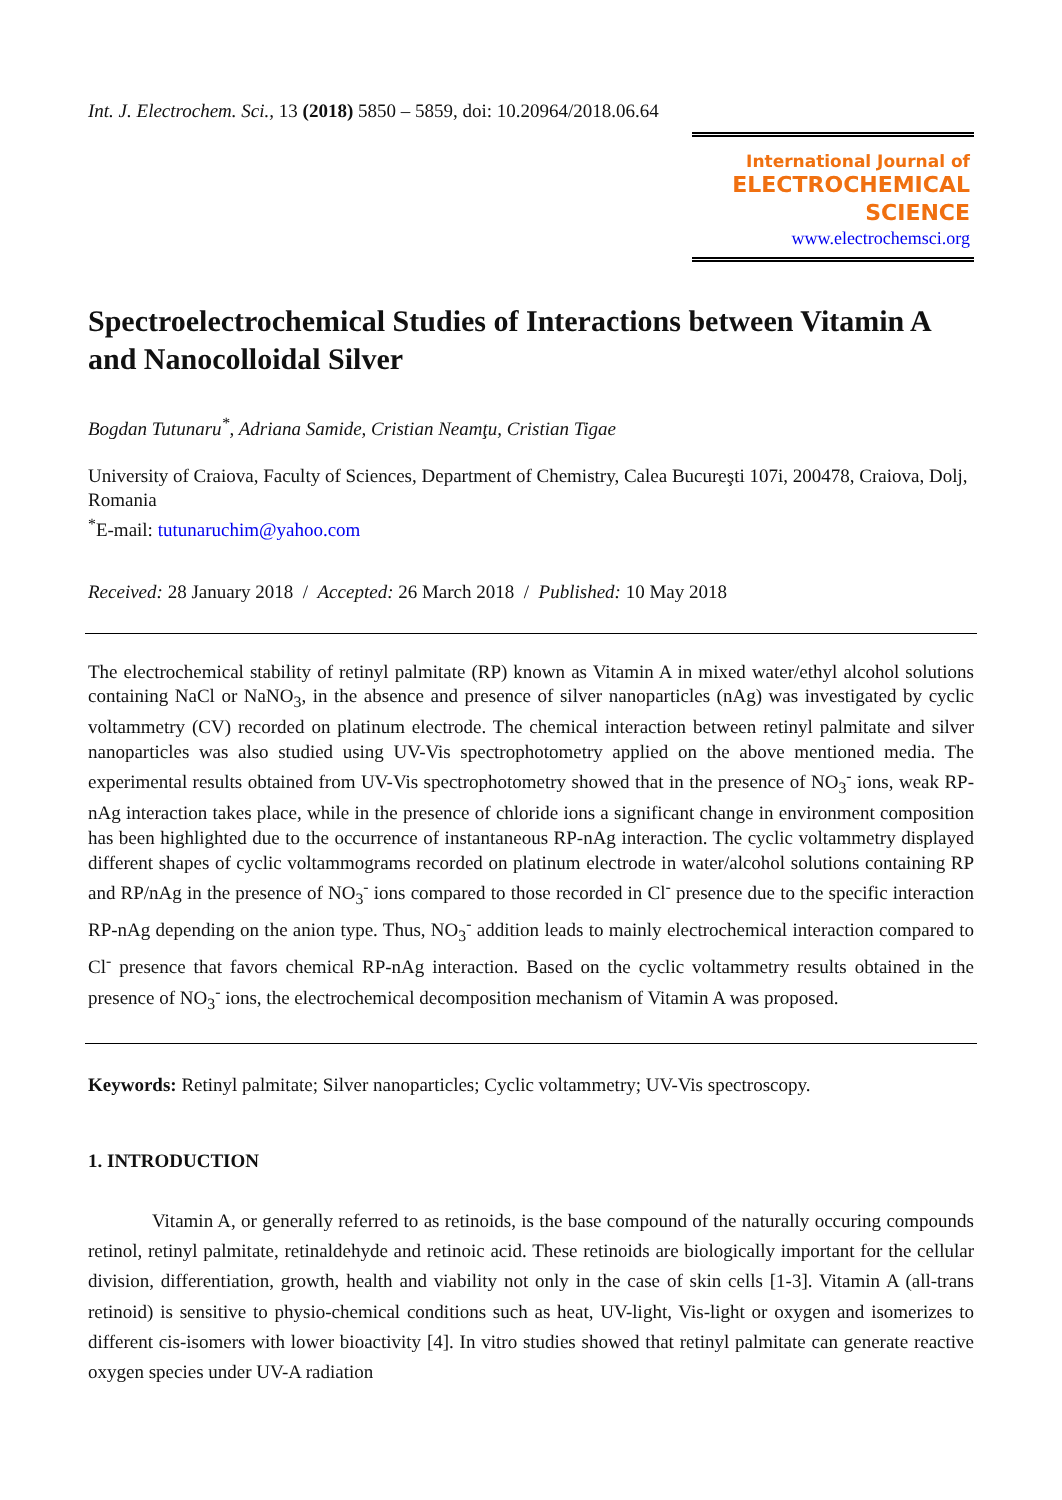Int. J. Electrochem. Sci., 13 (2018) 5850 – 5859, doi: 10.20964/2018.06.64
International Journal of
ELECTROCHEMICAL
SCIENCE
www.electrochemsci.org
Spectroelectrochemical Studies of Interactions between Vitamin A and Nanocolloidal Silver
Bogdan Tutunaru<sup>*</sup>, Adriana Samide, Cristian Neamţu, Cristian Tigae
University of Craiova, Faculty of Sciences, Department of Chemistry, Calea Bucureşti 107i, 200478, Craiova, Dolj, Romania
<sup>*</sup> E-mail: tutunaruchim@yahoo.com
Received: 28 January 2018 / Accepted: 26 March 2018 / Published: 10 May 2018
The electrochemical stability of retinyl palmitate (RP) known as Vitamin A in mixed water/ethyl alcohol solutions containing NaCl or NaNO<sub>3</sub>, in the absence and presence of silver nanoparticles (nAg) was investigated by cyclic voltammetry (CV) recorded on platinum electrode. The chemical interaction between retinyl palmitate and silver nanoparticles was also studied using UV-Vis spectrophotometry applied on the above mentioned media. The experimental results obtained from UV-Vis spectrophotometry showed that in the presence of NO<sub>3</sub><sup>-</sup> ions, weak RP-nAg interaction takes place, while in the presence of chloride ions a significant change in environment composition has been highlighted due to the occurrence of instantaneous RP-nAg interaction. The cyclic voltammetry displayed different shapes of cyclic voltammograms recorded on platinum electrode in water/alcohol solutions containing RP and RP/nAg in the presence of NO<sub>3</sub><sup>-</sup> ions compared to those recorded in Cl<sup>-</sup> presence due to the specific interaction RP-nAg depending on the anion type. Thus, NO<sub>3</sub><sup>-</sup> addition leads to mainly electrochemical interaction compared to Cl<sup>-</sup> presence that favors chemical RP-nAg interaction. Based on the cyclic voltammetry results obtained in the presence of NO<sub>3</sub><sup>-</sup> ions, the electrochemical decomposition mechanism of Vitamin A was proposed.
Keywords: Retinyl palmitate; Silver nanoparticles; Cyclic voltammetry; UV-Vis spectroscopy.
1. INTRODUCTION
Vitamin A, or generally referred to as retinoids, is the base compound of the naturally occuring compounds retinol, retinyl palmitate, retinaldehyde and retinoic acid. These retinoids are biologically important for the cellular division, differentiation, growth, health and viability not only in the case of skin cells [1-3]. Vitamin A (all-trans retinoid) is sensitive to physio-chemical conditions such as heat, UV-light, Vis-light or oxygen and isomerizes to different cis-isomers with lower bioactivity [4]. In vitro studies showed that retinyl palmitate can generate reactive oxygen species under UV-A radiation